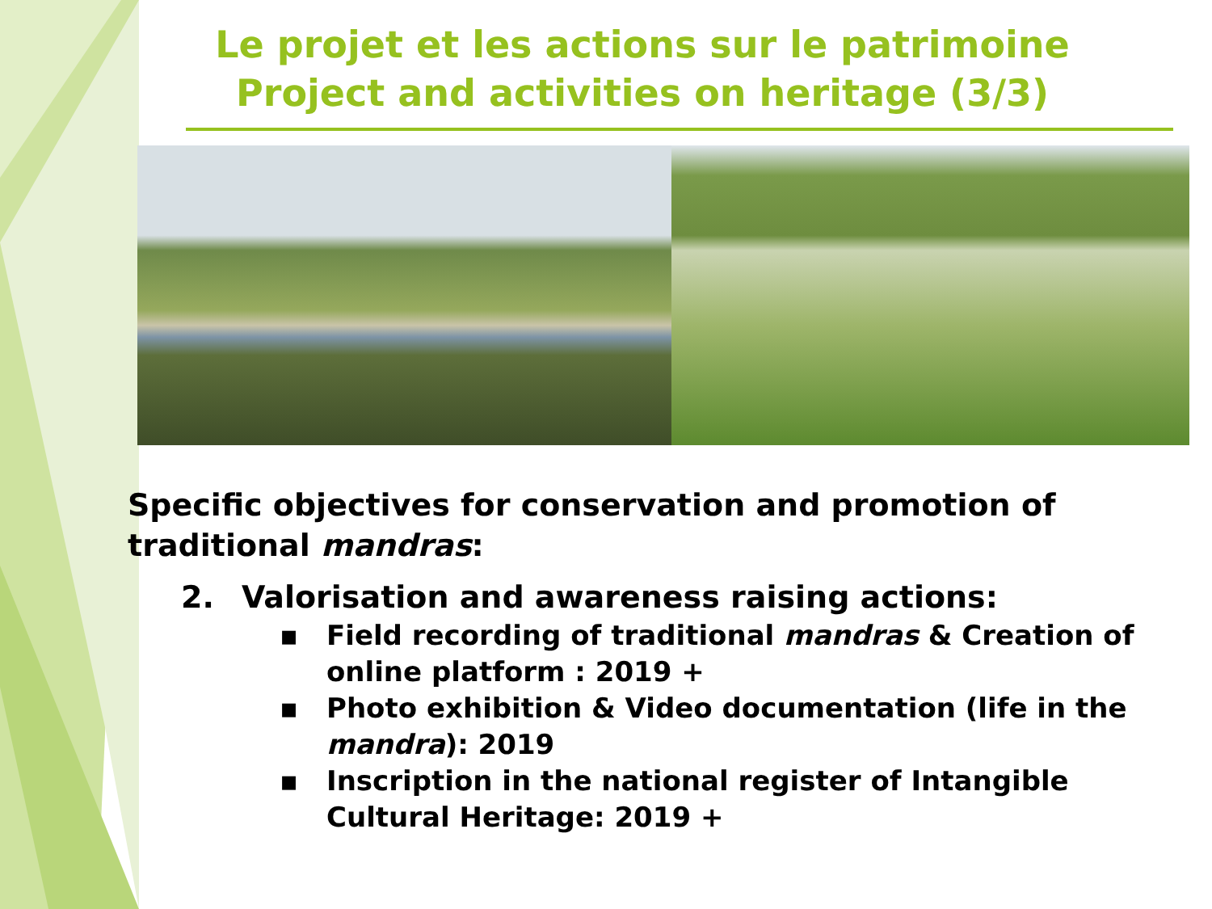Le projet et les actions sur le patrimoine
Project and activities on heritage (3/3)
Specific objectives for conservation and promotion of traditional mandras:
2. Valorisation and awareness raising actions:
▪ Field recording of traditional mandras & Creation of online platform : 2019 +
▪ Photo exhibition & Video documentation (life in the mandra): 2019
▪ Inscription in the national register of Intangible Cultural Heritage: 2019 +